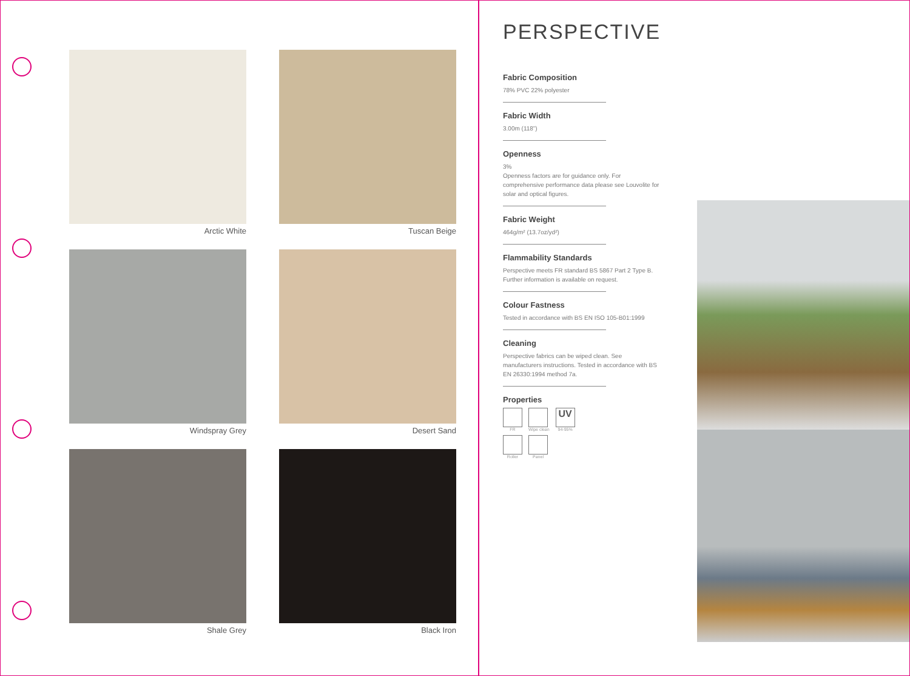Arctic White
Tuscan Beige
Windspray Grey
Desert Sand
Shale Grey
Black Iron
PERSPECTIVE
Fabric Composition
78% PVC 22% polyester
Fabric Width
3.00m (118”)
Openness
3%
Openness factors are for guidance only. For comprehensive performance data please see Louvolite for solar and optical figures.
Fabric Weight
464g/m² (13.7oz/yd²)
Flammability Standards
Perspective meets FR standard BS 5867 Part 2 Type B. Further information is available on request.
Colour Fastness
Tested in accordance with BS EN ISO 105-B01:1999
Cleaning
Perspective fabrics can be wiped clean. See manufacturers instructions. Tested in accordance with BS EN 26330:1994 method 7a.
Properties
FR Wipe clean
UV
94-95%
Roller Panel